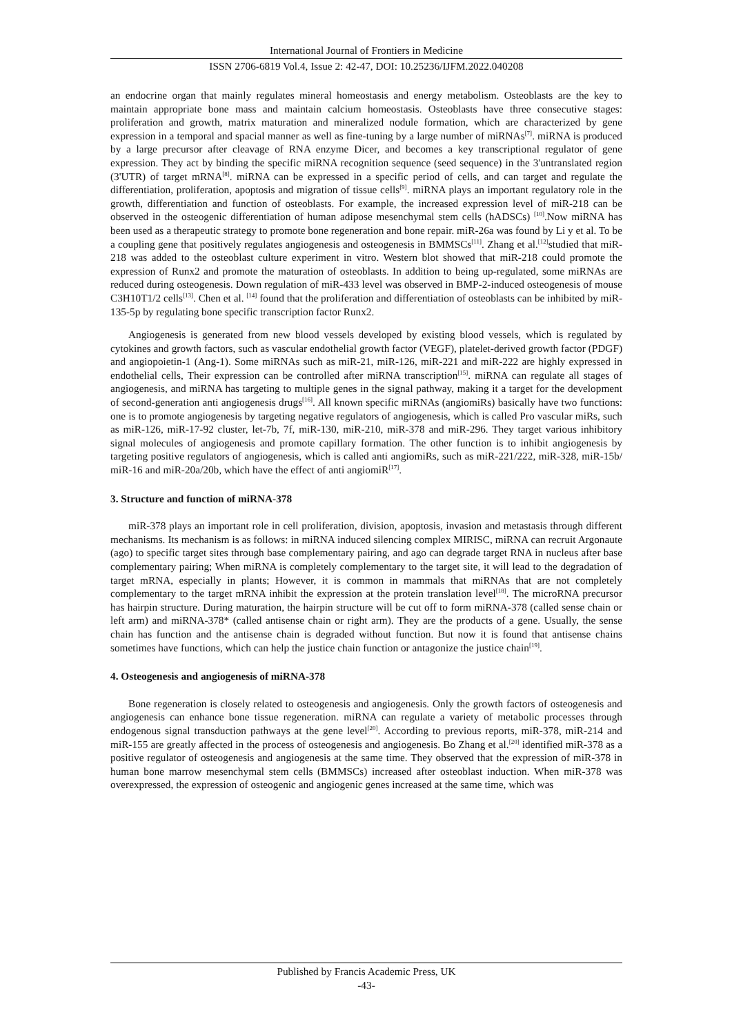International Journal of Frontiers in Medicine
ISSN 2706-6819 Vol.4, Issue 2: 42-47, DOI: 10.25236/IJFM.2022.040208
an endocrine organ that mainly regulates mineral homeostasis and energy metabolism. Osteoblasts are the key to maintain appropriate bone mass and maintain calcium homeostasis. Osteoblasts have three consecutive stages: proliferation and growth, matrix maturation and mineralized nodule formation, which are characterized by gene expression in a temporal and spacial manner as well as fine-tuning by a large number of miRNAs<sup>[7]</sup>. miRNA is produced by a large precursor after cleavage of RNA enzyme Dicer, and becomes a key transcriptional regulator of gene expression. They act by binding the specific miRNA recognition sequence (seed sequence) in the 3'untranslated region (3'UTR) of target mRNA<sup>[8]</sup>. miRNA can be expressed in a specific period of cells, and can target and regulate the differentiation, proliferation, apoptosis and migration of tissue cells<sup>[9]</sup>. miRNA plays an important regulatory role in the growth, differentiation and function of osteoblasts. For example, the increased expression level of miR-218 can be observed in the osteogenic differentiation of human adipose mesenchymal stem cells (hADSCs) <sup>[10]</sup>.Now miRNA has been used as a therapeutic strategy to promote bone regeneration and bone repair. miR-26a was found by Li y et al. To be a coupling gene that positively regulates angiogenesis and osteogenesis in BMMSCs<sup>[11]</sup>. Zhang et al.<sup>[12]</sup>studied that miR-218 was added to the osteoblast culture experiment in vitro. Western blot showed that miR-218 could promote the expression of Runx2 and promote the maturation of osteoblasts. In addition to being up-regulated, some miRNAs are reduced during osteogenesis. Down regulation of miR-433 level was observed in BMP-2-induced osteogenesis of mouse C3H10T1/2 cells<sup>[13]</sup>. Chen et al. <sup>[14]</sup> found that the proliferation and differentiation of osteoblasts can be inhibited by miR-135-5p by regulating bone specific transcription factor Runx2.
Angiogenesis is generated from new blood vessels developed by existing blood vessels, which is regulated by cytokines and growth factors, such as vascular endothelial growth factor (VEGF), platelet-derived growth factor (PDGF) and angiopoietin-1 (Ang-1). Some miRNAs such as miR-21, miR-126, miR-221 and miR-222 are highly expressed in endothelial cells, Their expression can be controlled after miRNA transcription<sup>[15]</sup>. miRNA can regulate all stages of angiogenesis, and miRNA has targeting to multiple genes in the signal pathway, making it a target for the development of second-generation anti angiogenesis drugs<sup>[16]</sup>. All known specific miRNAs (angiomiRs) basically have two functions: one is to promote angiogenesis by targeting negative regulators of angiogenesis, which is called Pro vascular miRs, such as miR-126, miR-17-92 cluster, let-7b, 7f, miR-130, miR-210, miR-378 and miR-296. They target various inhibitory signal molecules of angiogenesis and promote capillary formation. The other function is to inhibit angiogenesis by targeting positive regulators of angiogenesis, which is called anti angiomiRs, such as miR-221/222, miR-328, miR-15b/ miR-16 and miR-20a/20b, which have the effect of anti angiomiR<sup>[17]</sup>.
3. Structure and function of miRNA-378
miR-378 plays an important role in cell proliferation, division, apoptosis, invasion and metastasis through different mechanisms. Its mechanism is as follows: in miRNA induced silencing complex MIRISC, miRNA can recruit Argonaute (ago) to specific target sites through base complementary pairing, and ago can degrade target RNA in nucleus after base complementary pairing; When miRNA is completely complementary to the target site, it will lead to the degradation of target mRNA, especially in plants; However, it is common in mammals that miRNAs that are not completely complementary to the target mRNA inhibit the expression at the protein translation level<sup>[18]</sup>. The microRNA precursor has hairpin structure. During maturation, the hairpin structure will be cut off to form miRNA-378 (called sense chain or left arm) and miRNA-378* (called antisense chain or right arm). They are the products of a gene. Usually, the sense chain has function and the antisense chain is degraded without function. But now it is found that antisense chains sometimes have functions, which can help the justice chain function or antagonize the justice chain<sup>[19]</sup>.
4. Osteogenesis and angiogenesis of miRNA-378
Bone regeneration is closely related to osteogenesis and angiogenesis. Only the growth factors of osteogenesis and angiogenesis can enhance bone tissue regeneration. miRNA can regulate a variety of metabolic processes through endogenous signal transduction pathways at the gene level<sup>[20]</sup>. According to previous reports, miR-378, miR-214 and miR-155 are greatly affected in the process of osteogenesis and angiogenesis. Bo Zhang et al.<sup>[20]</sup> identified miR-378 as a positive regulator of osteogenesis and angiogenesis at the same time. They observed that the expression of miR-378 in human bone marrow mesenchymal stem cells (BMMSCs) increased after osteoblast induction. When miR-378 was overexpressed, the expression of osteogenic and angiogenic genes increased at the same time, which was
Published by Francis Academic Press, UK
-43-